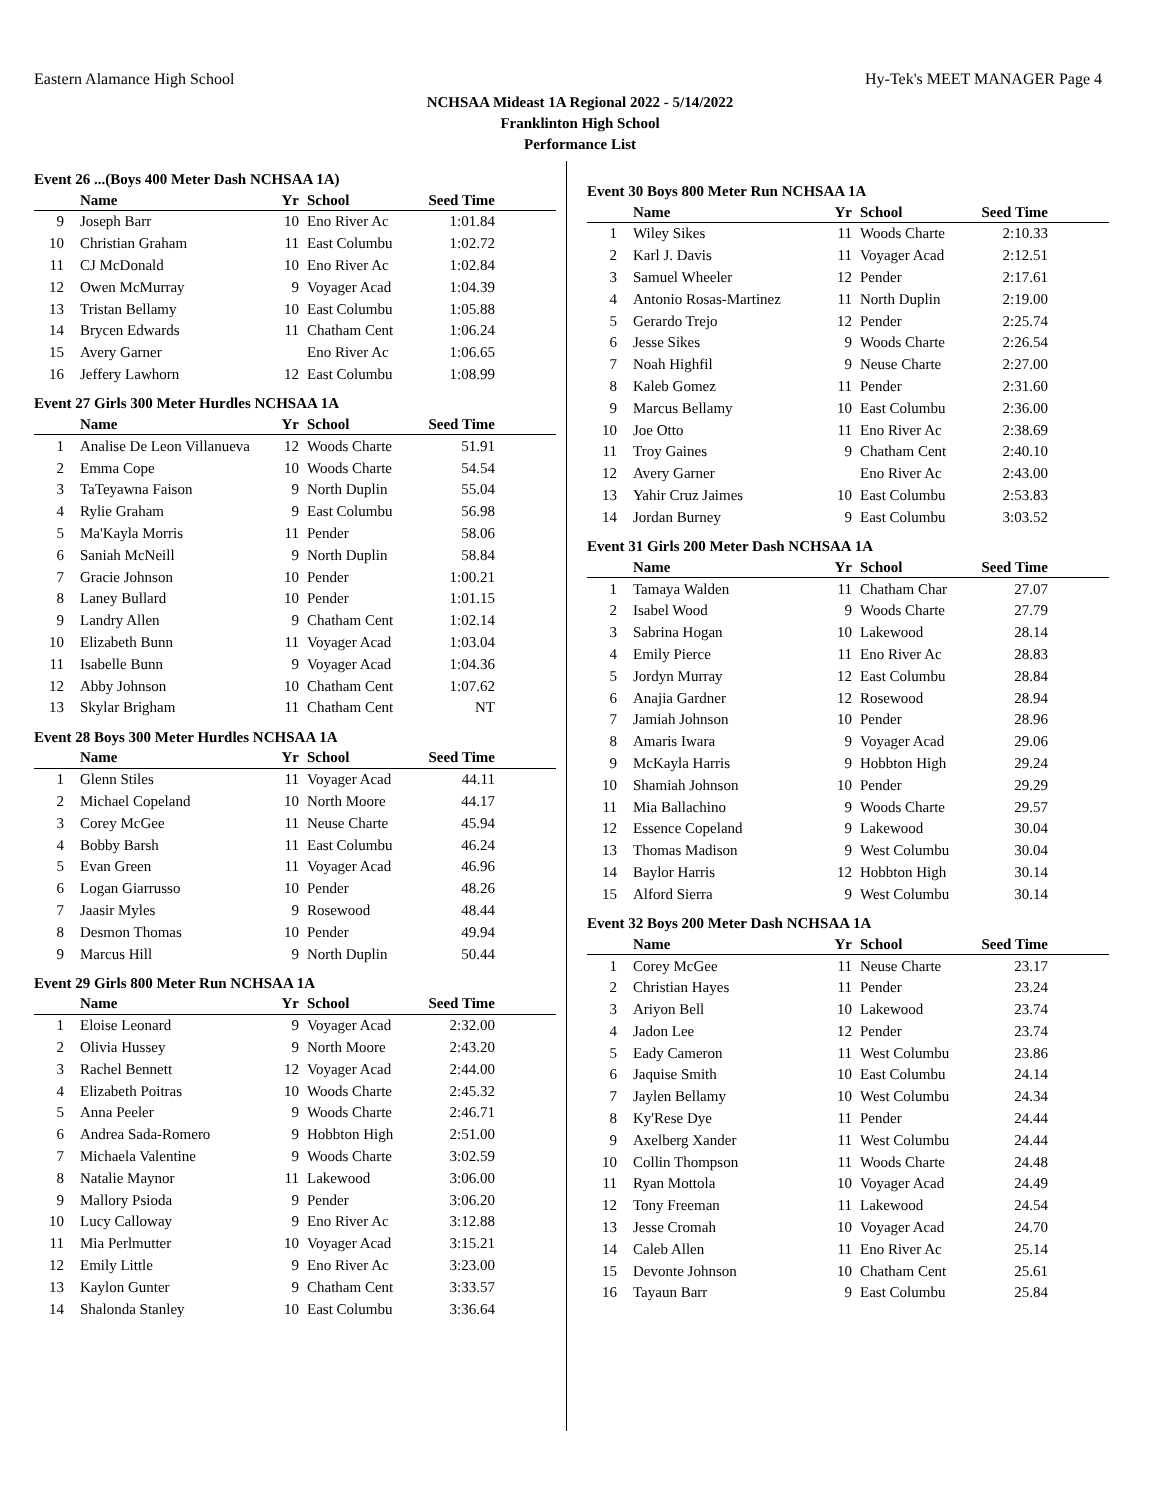Eastern Alamance High School Hy-Tek's MEET MANAGER Page 4
NCHSAA Mideast 1A Regional 2022 - 5/14/2022
Franklinton High School
Performance List
Event 26 ...(Boys 400 Meter Dash NCHSAA 1A)
| | Name | Yr | School | Seed Time | |
| --- | --- | --- | --- | --- | --- |
| 9 | Joseph Barr | 10 | Eno River Ac | 1:01.84 | |
| 10 | Christian Graham | 11 | East Columbu | 1:02.72 | |
| 11 | CJ McDonald | 10 | Eno River Ac | 1:02.84 | |
| 12 | Owen McMurray | 9 | Voyager Acad | 1:04.39 | |
| 13 | Tristan Bellamy | 10 | East Columbu | 1:05.88 | |
| 14 | Brycen Edwards | 11 | Chatham Cent | 1:06.24 | |
| 15 | Avery Garner | | Eno River Ac | 1:06.65 | |
| 16 | Jeffery Lawhorn | 12 | East Columbu | 1:08.99 | |
Event 27 Girls 300 Meter Hurdles NCHSAA 1A
| | Name | Yr | School | Seed Time | |
| --- | --- | --- | --- | --- | --- |
| 1 | Analise De Leon Villanueva | 12 | Woods Charte | 51.91 | |
| 2 | Emma Cope | 10 | Woods Charte | 54.54 | |
| 3 | TaTeyawna Faison | 9 | North Duplin | 55.04 | |
| 4 | Rylie Graham | 9 | East Columbu | 56.98 | |
| 5 | Ma'Kayla Morris | 11 | Pender | 58.06 | |
| 6 | Saniah McNeill | 9 | North Duplin | 58.84 | |
| 7 | Gracie Johnson | 10 | Pender | 1:00.21 | |
| 8 | Laney Bullard | 10 | Pender | 1:01.15 | |
| 9 | Landry Allen | 9 | Chatham Cent | 1:02.14 | |
| 10 | Elizabeth Bunn | 11 | Voyager Acad | 1:03.04 | |
| 11 | Isabelle Bunn | 9 | Voyager Acad | 1:04.36 | |
| 12 | Abby Johnson | 10 | Chatham Cent | 1:07.62 | |
| 13 | Skylar Brigham | 11 | Chatham Cent | NT | |
Event 28 Boys 300 Meter Hurdles NCHSAA 1A
| | Name | Yr | School | Seed Time | |
| --- | --- | --- | --- | --- | --- |
| 1 | Glenn Stiles | 11 | Voyager Acad | 44.11 | |
| 2 | Michael Copeland | 10 | North Moore | 44.17 | |
| 3 | Corey McGee | 11 | Neuse Charte | 45.94 | |
| 4 | Bobby Barsh | 11 | East Columbu | 46.24 | |
| 5 | Evan Green | 11 | Voyager Acad | 46.96 | |
| 6 | Logan Giarrusso | 10 | Pender | 48.26 | |
| 7 | Jaasir Myles | 9 | Rosewood | 48.44 | |
| 8 | Desmon Thomas | 10 | Pender | 49.94 | |
| 9 | Marcus Hill | 9 | North Duplin | 50.44 | |
Event 29 Girls 800 Meter Run NCHSAA 1A
| | Name | Yr | School | Seed Time | |
| --- | --- | --- | --- | --- | --- |
| 1 | Eloise Leonard | 9 | Voyager Acad | 2:32.00 | |
| 2 | Olivia Hussey | 9 | North Moore | 2:43.20 | |
| 3 | Rachel Bennett | 12 | Voyager Acad | 2:44.00 | |
| 4 | Elizabeth Poitras | 10 | Woods Charte | 2:45.32 | |
| 5 | Anna Peeler | 9 | Woods Charte | 2:46.71 | |
| 6 | Andrea Sada-Romero | 9 | Hobbton High | 2:51.00 | |
| 7 | Michaela Valentine | 9 | Woods Charte | 3:02.59 | |
| 8 | Natalie Maynor | 11 | Lakewood | 3:06.00 | |
| 9 | Mallory Psioda | 9 | Pender | 3:06.20 | |
| 10 | Lucy Calloway | 9 | Eno River Ac | 3:12.88 | |
| 11 | Mia Perlmutter | 10 | Voyager Acad | 3:15.21 | |
| 12 | Emily Little | 9 | Eno River Ac | 3:23.00 | |
| 13 | Kaylon Gunter | 9 | Chatham Cent | 3:33.57 | |
| 14 | Shalonda Stanley | 10 | East Columbu | 3:36.64 | |
Event 30 Boys 800 Meter Run NCHSAA 1A
| | Name | Yr | School | Seed Time | |
| --- | --- | --- | --- | --- | --- |
| 1 | Wiley Sikes | 11 | Woods Charte | 2:10.33 | |
| 2 | Karl J. Davis | 11 | Voyager Acad | 2:12.51 | |
| 3 | Samuel Wheeler | 12 | Pender | 2:17.61 | |
| 4 | Antonio Rosas-Martinez | 11 | North Duplin | 2:19.00 | |
| 5 | Gerardo Trejo | 12 | Pender | 2:25.74 | |
| 6 | Jesse Sikes | 9 | Woods Charte | 2:26.54 | |
| 7 | Noah Highfil | 9 | Neuse Charte | 2:27.00 | |
| 8 | Kaleb Gomez | 11 | Pender | 2:31.60 | |
| 9 | Marcus Bellamy | 10 | East Columbu | 2:36.00 | |
| 10 | Joe Otto | 11 | Eno River Ac | 2:38.69 | |
| 11 | Troy Gaines | 9 | Chatham Cent | 2:40.10 | |
| 12 | Avery Garner | | Eno River Ac | 2:43.00 | |
| 13 | Yahir Cruz Jaimes | 10 | East Columbu | 2:53.83 | |
| 14 | Jordan Burney | 9 | East Columbu | 3:03.52 | |
Event 31 Girls 200 Meter Dash NCHSAA 1A
| | Name | Yr | School | Seed Time | |
| --- | --- | --- | --- | --- | --- |
| 1 | Tamaya Walden | 11 | Chatham Char | 27.07 | |
| 2 | Isabel Wood | 9 | Woods Charte | 27.79 | |
| 3 | Sabrina Hogan | 10 | Lakewood | 28.14 | |
| 4 | Emily Pierce | 11 | Eno River Ac | 28.83 | |
| 5 | Jordyn Murray | 12 | East Columbu | 28.84 | |
| 6 | Anajia Gardner | 12 | Rosewood | 28.94 | |
| 7 | Jamiah Johnson | 10 | Pender | 28.96 | |
| 8 | Amaris Iwara | 9 | Voyager Acad | 29.06 | |
| 9 | McKayla Harris | 9 | Hobbton High | 29.24 | |
| 10 | Shamiah Johnson | 10 | Pender | 29.29 | |
| 11 | Mia Ballachino | 9 | Woods Charte | 29.57 | |
| 12 | Essence Copeland | 9 | Lakewood | 30.04 | |
| 13 | Thomas Madison | 9 | West Columbu | 30.04 | |
| 14 | Baylor Harris | 12 | Hobbton High | 30.14 | |
| 15 | Alford Sierra | 9 | West Columbu | 30.14 | |
Event 32 Boys 200 Meter Dash NCHSAA 1A
| | Name | Yr | School | Seed Time | |
| --- | --- | --- | --- | --- | --- |
| 1 | Corey McGee | 11 | Neuse Charte | 23.17 | |
| 2 | Christian Hayes | 11 | Pender | 23.24 | |
| 3 | Ariyon Bell | 10 | Lakewood | 23.74 | |
| 4 | Jadon Lee | 12 | Pender | 23.74 | |
| 5 | Eady Cameron | 11 | West Columbu | 23.86 | |
| 6 | Jaquise Smith | 10 | East Columbu | 24.14 | |
| 7 | Jaylen Bellamy | 10 | West Columbu | 24.34 | |
| 8 | Ky'Rese Dye | 11 | Pender | 24.44 | |
| 9 | Axelberg Xander | 11 | West Columbu | 24.44 | |
| 10 | Collin Thompson | 11 | Woods Charte | 24.48 | |
| 11 | Ryan Mottola | 10 | Voyager Acad | 24.49 | |
| 12 | Tony Freeman | 11 | Lakewood | 24.54 | |
| 13 | Jesse Cromah | 10 | Voyager Acad | 24.70 | |
| 14 | Caleb Allen | 11 | Eno River Ac | 25.14 | |
| 15 | Devonte Johnson | 10 | Chatham Cent | 25.61 | |
| 16 | Tayaun Barr | 9 | East Columbu | 25.84 | |